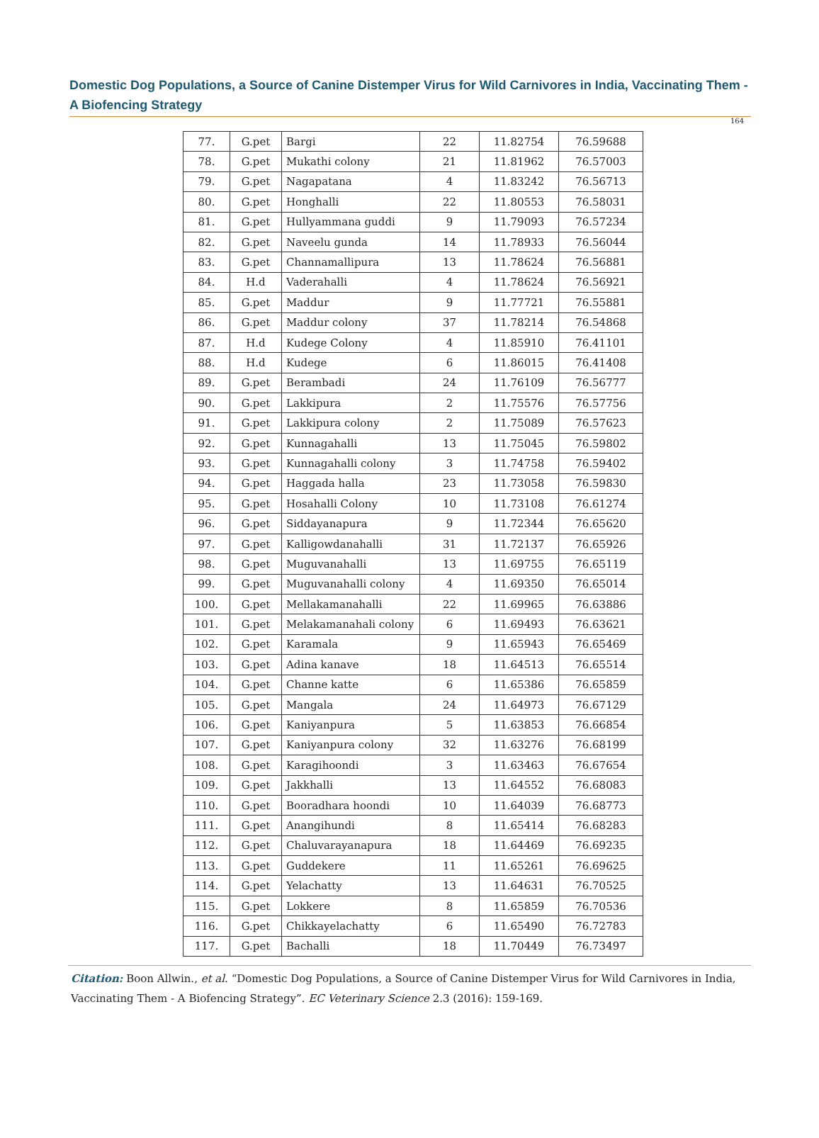Domestic Dog Populations, a Source of Canine Distemper Virus for Wild Carnivores in India, Vaccinating Them - A Biofencing Strategy
164
| 77. | G.pet | Bargi | 22 | 11.82754 | 76.59688 |
| 78. | G.pet | Mukathi colony | 21 | 11.81962 | 76.57003 |
| 79. | G.pet | Nagapatana | 4 | 11.83242 | 76.56713 |
| 80. | G.pet | Honghalli | 22 | 11.80553 | 76.58031 |
| 81. | G.pet | Hullyammana guddi | 9 | 11.79093 | 76.57234 |
| 82. | G.pet | Naveelu gunda | 14 | 11.78933 | 76.56044 |
| 83. | G.pet | Channamallipura | 13 | 11.78624 | 76.56881 |
| 84. | H.d | Vaderahalli | 4 | 11.78624 | 76.56921 |
| 85. | G.pet | Maddur | 9 | 11.77721 | 76.55881 |
| 86. | G.pet | Maddur colony | 37 | 11.78214 | 76.54868 |
| 87. | H.d | Kudege Colony | 4 | 11.85910 | 76.41101 |
| 88. | H.d | Kudege | 6 | 11.86015 | 76.41408 |
| 89. | G.pet | Berambadi | 24 | 11.76109 | 76.56777 |
| 90. | G.pet | Lakkipura | 2 | 11.75576 | 76.57756 |
| 91. | G.pet | Lakkipura colony | 2 | 11.75089 | 76.57623 |
| 92. | G.pet | Kunnagahalli | 13 | 11.75045 | 76.59802 |
| 93. | G.pet | Kunnagahalli colony | 3 | 11.74758 | 76.59402 |
| 94. | G.pet | Haggada halla | 23 | 11.73058 | 76.59830 |
| 95. | G.pet | Hosahalli Colony | 10 | 11.73108 | 76.61274 |
| 96. | G.pet | Siddayanapura | 9 | 11.72344 | 76.65620 |
| 97. | G.pet | Kalligowdanahalli | 31 | 11.72137 | 76.65926 |
| 98. | G.pet | Muguvanahalli | 13 | 11.69755 | 76.65119 |
| 99. | G.pet | Muguvanahalli colony | 4 | 11.69350 | 76.65014 |
| 100. | G.pet | Mellakamanahalli | 22 | 11.69965 | 76.63886 |
| 101. | G.pet | Melakamanahali colony | 6 | 11.69493 | 76.63621 |
| 102. | G.pet | Karamala | 9 | 11.65943 | 76.65469 |
| 103. | G.pet | Adina kanave | 18 | 11.64513 | 76.65514 |
| 104. | G.pet | Channe katte | 6 | 11.65386 | 76.65859 |
| 105. | G.pet | Mangala | 24 | 11.64973 | 76.67129 |
| 106. | G.pet | Kaniyanpura | 5 | 11.63853 | 76.66854 |
| 107. | G.pet | Kaniyanpura colony | 32 | 11.63276 | 76.68199 |
| 108. | G.pet | Karagihoondi | 3 | 11.63463 | 76.67654 |
| 109. | G.pet | Jakkhalli | 13 | 11.64552 | 76.68083 |
| 110. | G.pet | Booradhara hoondi | 10 | 11.64039 | 76.68773 |
| 111. | G.pet | Anangihundi | 8 | 11.65414 | 76.68283 |
| 112. | G.pet | Chaluvarayanapura | 18 | 11.64469 | 76.69235 |
| 113. | G.pet | Guddekere | 11 | 11.65261 | 76.69625 |
| 114. | G.pet | Yelachatty | 13 | 11.64631 | 76.70525 |
| 115. | G.pet | Lokkere | 8 | 11.65859 | 76.70536 |
| 116. | G.pet | Chikkayelachatty | 6 | 11.65490 | 76.72783 |
| 117. | G.pet | Bachalli | 18 | 11.70449 | 76.73497 |
Citation: Boon Allwin., et al. “Domestic Dog Populations, a Source of Canine Distemper Virus for Wild Carnivores in India, Vaccinating Them - A Biofencing Strategy”. EC Veterinary Science 2.3 (2016): 159-169.